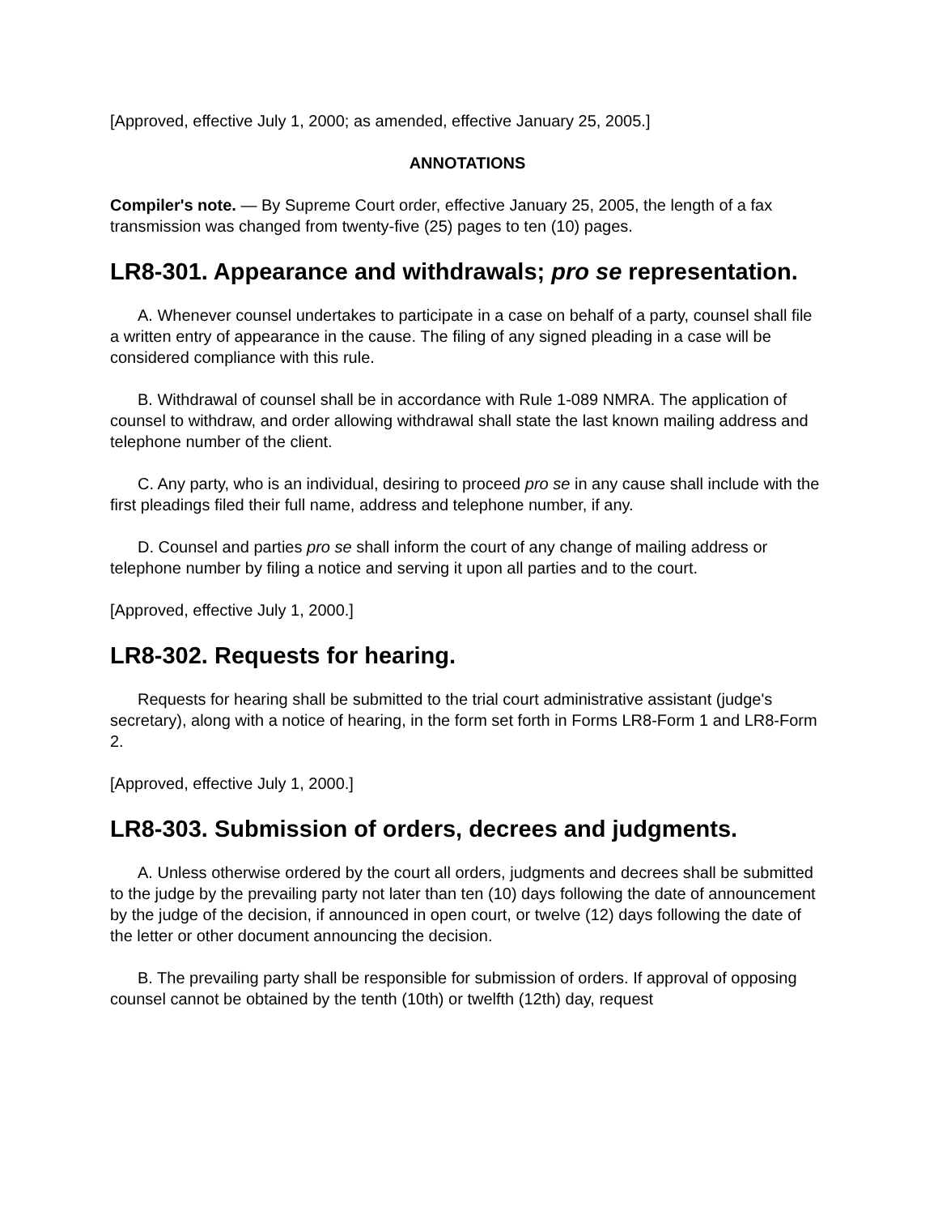[Approved, effective July 1, 2000; as amended, effective January 25, 2005.]
ANNOTATIONS
Compiler's note. — By Supreme Court order, effective January 25, 2005, the length of a fax transmission was changed from twenty-five (25) pages to ten (10) pages.
LR8-301. Appearance and withdrawals; pro se representation.
A. Whenever counsel undertakes to participate in a case on behalf of a party, counsel shall file a written entry of appearance in the cause. The filing of any signed pleading in a case will be considered compliance with this rule.
B. Withdrawal of counsel shall be in accordance with Rule 1-089 NMRA. The application of counsel to withdraw, and order allowing withdrawal shall state the last known mailing address and telephone number of the client.
C. Any party, who is an individual, desiring to proceed pro se in any cause shall include with the first pleadings filed their full name, address and telephone number, if any.
D. Counsel and parties pro se shall inform the court of any change of mailing address or telephone number by filing a notice and serving it upon all parties and to the court.
[Approved, effective July 1, 2000.]
LR8-302. Requests for hearing.
Requests for hearing shall be submitted to the trial court administrative assistant (judge's secretary), along with a notice of hearing, in the form set forth in Forms LR8-Form 1 and LR8-Form 2.
[Approved, effective July 1, 2000.]
LR8-303. Submission of orders, decrees and judgments.
A. Unless otherwise ordered by the court all orders, judgments and decrees shall be submitted to the judge by the prevailing party not later than ten (10) days following the date of announcement by the judge of the decision, if announced in open court, or twelve (12) days following the date of the letter or other document announcing the decision.
B. The prevailing party shall be responsible for submission of orders. If approval of opposing counsel cannot be obtained by the tenth (10th) or twelfth (12th) day, request